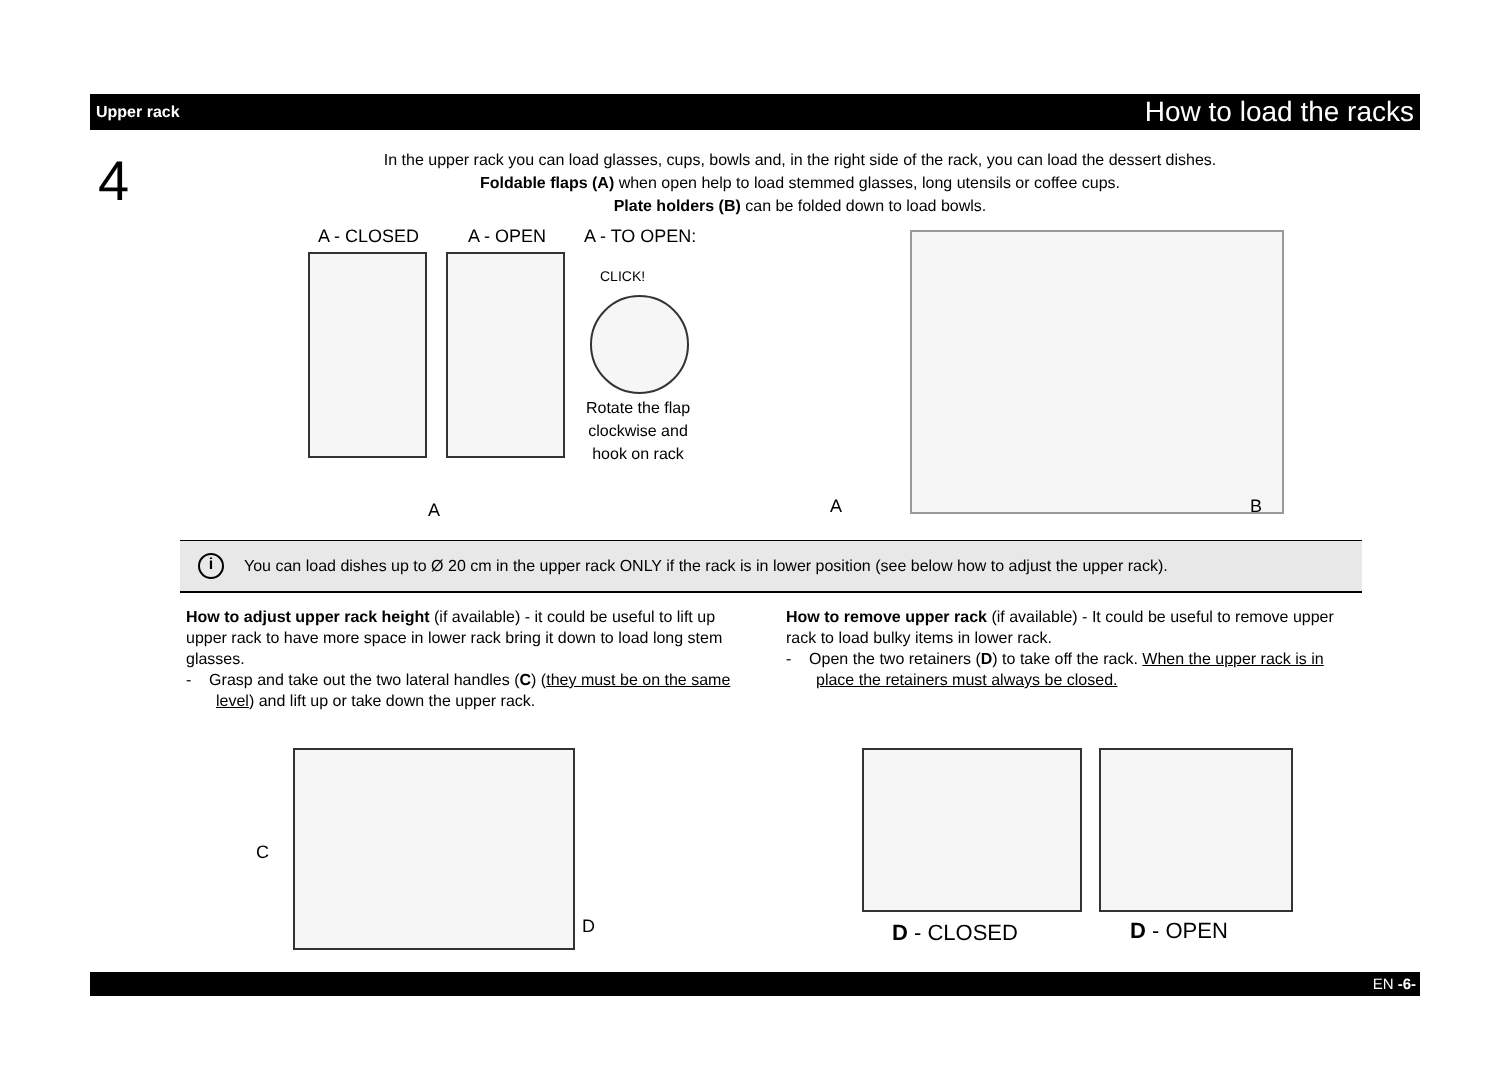Upper rack How to load the racks
4
In the upper rack you can load glasses, cups, bowls and, in the right side of the rack, you can load the dessert dishes.
Foldable flaps (A) when open help to load stemmed glasses, long utensils or coffee cups.
Plate holders (B) can be folded down to load bowls.
A - CLOSED A - OPEN A - TO OPEN:
CLICK!
Rotate the flap clockwise and hook on rack
A A B
i You can load dishes up to Ø 20 cm in the upper rack ONLY if the rack is in lower position (see below how to adjust the upper rack).
How to adjust upper rack height (if available) - it could be useful to lift up upper rack to have more space in lower rack bring it down to load long stem glasses.
- Grasp and take out the two lateral handles (C) (they must be on the same level) and lift up or take down the upper rack.
How to remove upper rack (if available) - It could be useful to remove upper rack to load bulky items in lower rack.
- Open the two retainers (D) to take off the rack. When the upper rack is in place the retainers must always be closed.
C
D D - CLOSED D - OPEN
EN -6-